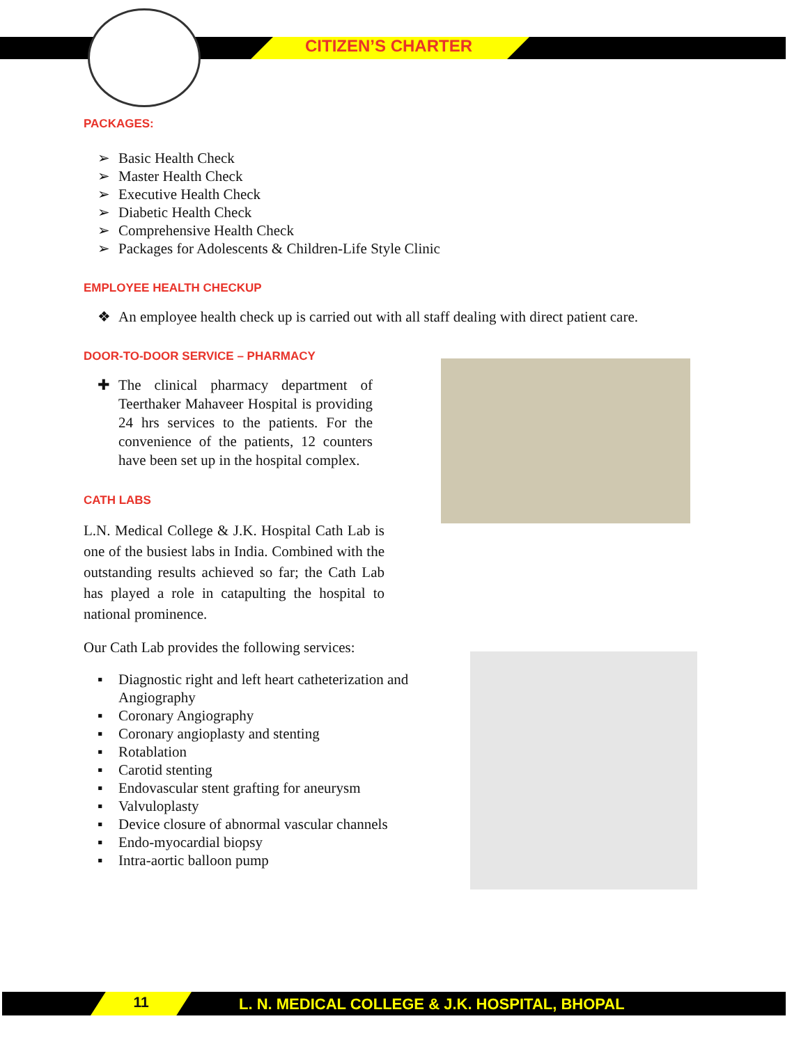CITIZEN’S CHARTER
PACKAGES:
➢ Basic Health Check
➢ Master Health Check
➢ Executive Health Check
➢ Diabetic Health Check
➢ Comprehensive Health Check
➢ Packages for Adolescents & Children-Life Style Clinic
EMPLOYEE HEALTH CHECKUP
❖ An employee health check up is carried out with all staff dealing with direct patient care.
DOOR-TO-DOOR SERVICE – PHARMACY
✚ The clinical pharmacy department of Teerthaker Mahaveer Hospital is providing 24 hrs services to the patients. For the convenience of the patients, 12 counters have been set up in the hospital complex.
CATH LABS
L.N. Medical College & J.K. Hospital Cath Lab is one of the busiest labs in India. Combined with the outstanding results achieved so far; the Cath Lab has played a role in catapulting the hospital to national prominence.
Our Cath Lab provides the following services:
▪ Diagnostic right and left heart catheterization and Angiography
▪ Coronary Angiography
▪ Coronary angioplasty and stenting
▪ Rotablation
▪ Carotid stenting
▪ Endovascular stent grafting for aneurysm
▪ Valvuloplasty
▪ Device closure of abnormal vascular channels
▪ Endo-myocardial biopsy
▪ Intra-aortic balloon pump
11
L. N. MEDICAL COLLEGE & J.K. HOSPITAL, BHOPAL